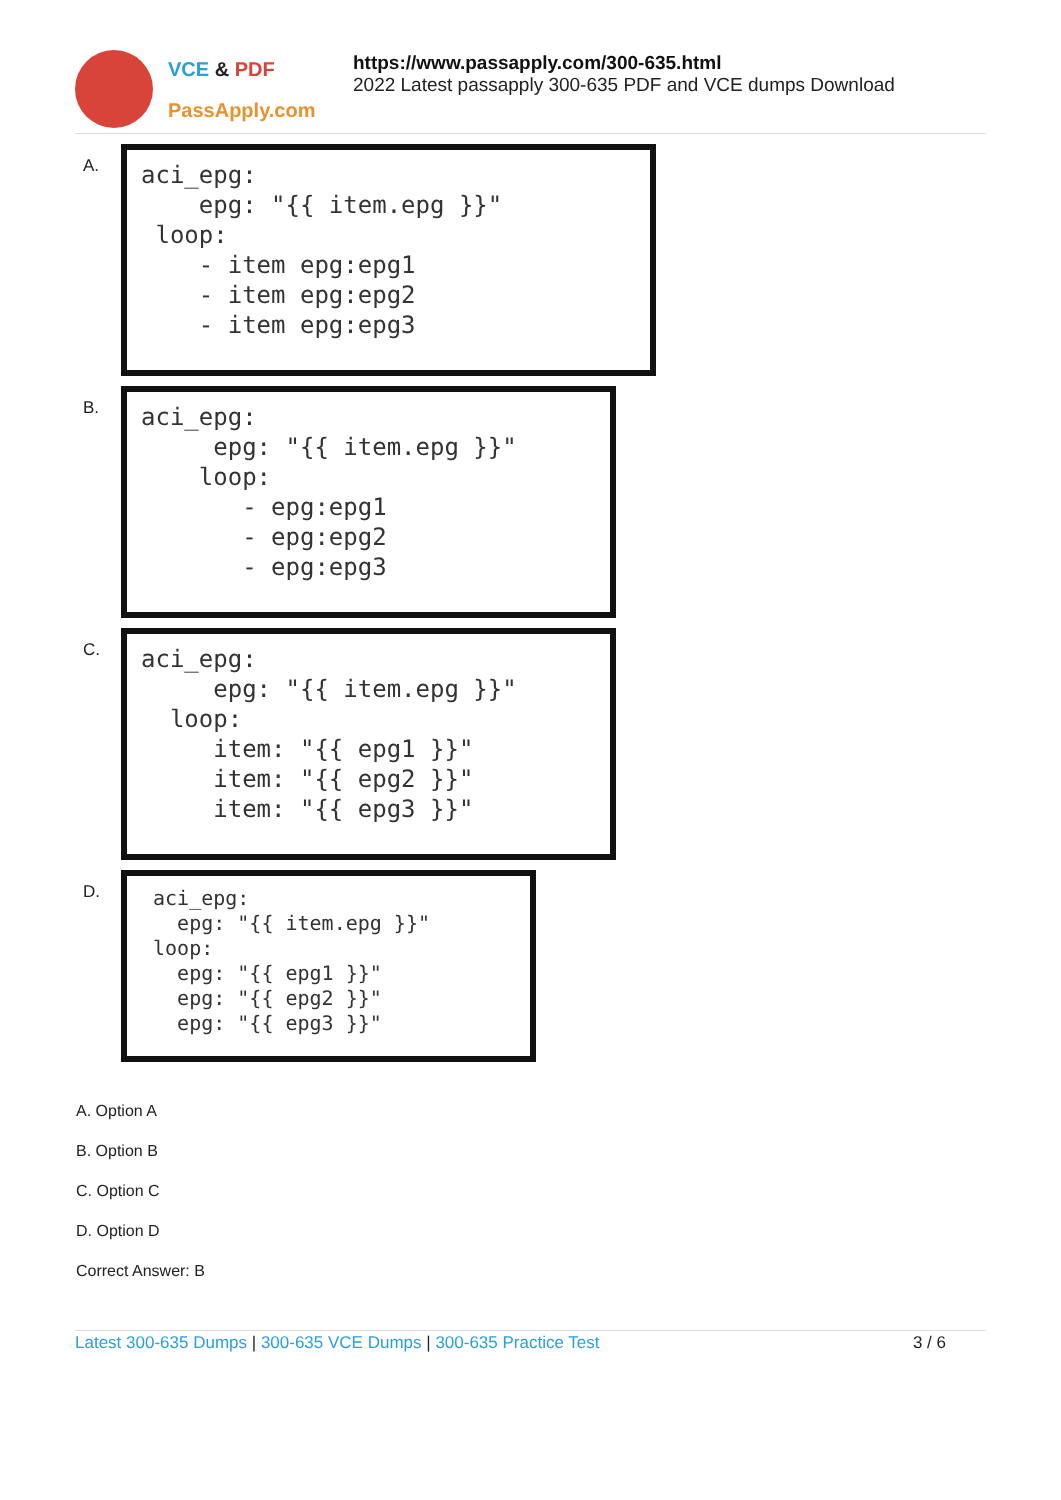VCE & PDF
PassApply.com
https://www.passapply.com/300-635.html
2022 Latest passapply 300-635 PDF and VCE dumps Download
A.
aci_epg: epg: "{{ item.epg }}" loop: - item epg:epg1 - item epg:epg2 - item epg:epg3
B.
aci_epg: epg: "{{ item.epg }}" loop: - epg:epg1 - epg:epg2 - epg:epg3
C.
aci_epg: epg: "{{ item.epg }}" loop: item: "{{ epg1 }}" item: "{{ epg2 }}" item: "{{ epg3 }}"
D.
aci_epg: epg: "{{ item.epg }}" loop: epg: "{{ epg1 }}" epg: "{{ epg2 }}" epg: "{{ epg3 }}"
A. Option A
B. Option B
C. Option C
D. Option D
Correct Answer: B
Latest 300-635 Dumps | 300-635 VCE Dumps | 300-635 Practice Test
3 / 6